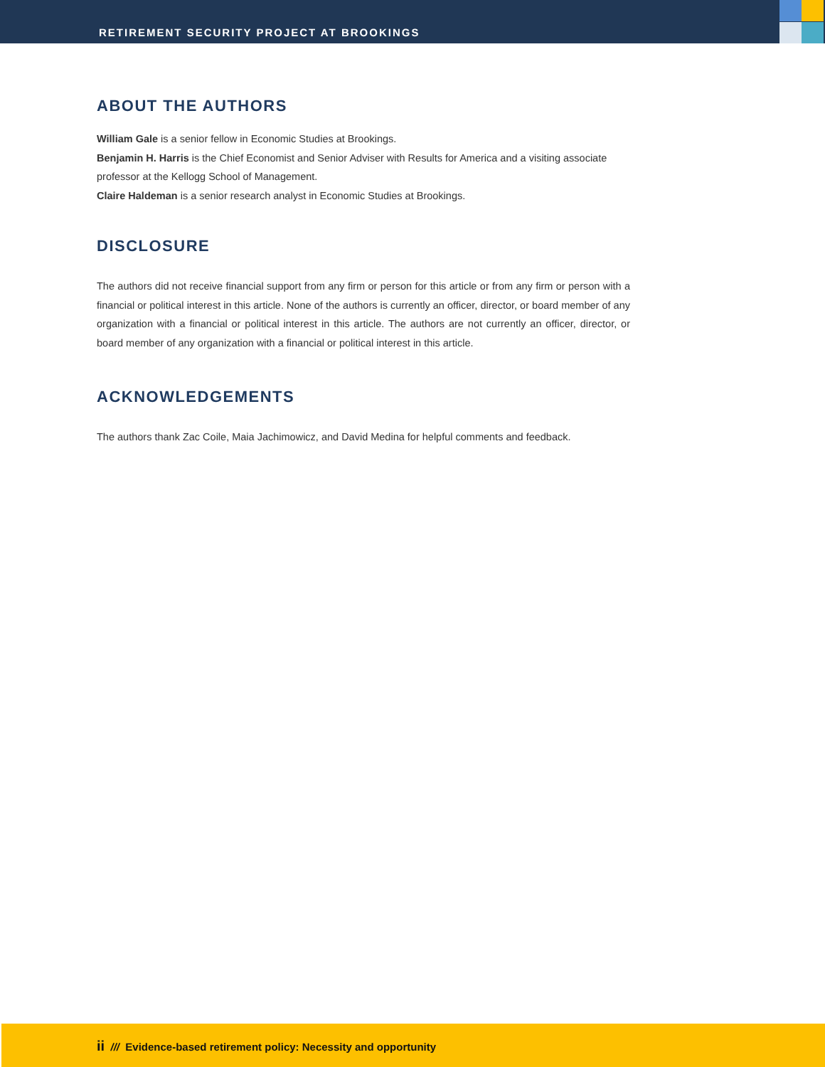RETIREMENT SECURITY PROJECT AT BROOKINGS
ABOUT THE AUTHORS
William Gale is a senior fellow in Economic Studies at Brookings.
Benjamin H. Harris is the Chief Economist and Senior Adviser with Results for America and a visiting associate professor at the Kellogg School of Management.
Claire Haldeman is a senior research analyst in Economic Studies at Brookings.
DISCLOSURE
The authors did not receive financial support from any firm or person for this article or from any firm or person with a financial or political interest in this article. None of the authors is currently an officer, director, or board member of any organization with a financial or political interest in this article. The authors are not currently an officer, director, or board member of any organization with a financial or political interest in this article.
ACKNOWLEDGEMENTS
The authors thank Zac Coile, Maia Jachimowicz, and David Medina for helpful comments and feedback.
ii /// Evidence-based retirement policy: Necessity and opportunity